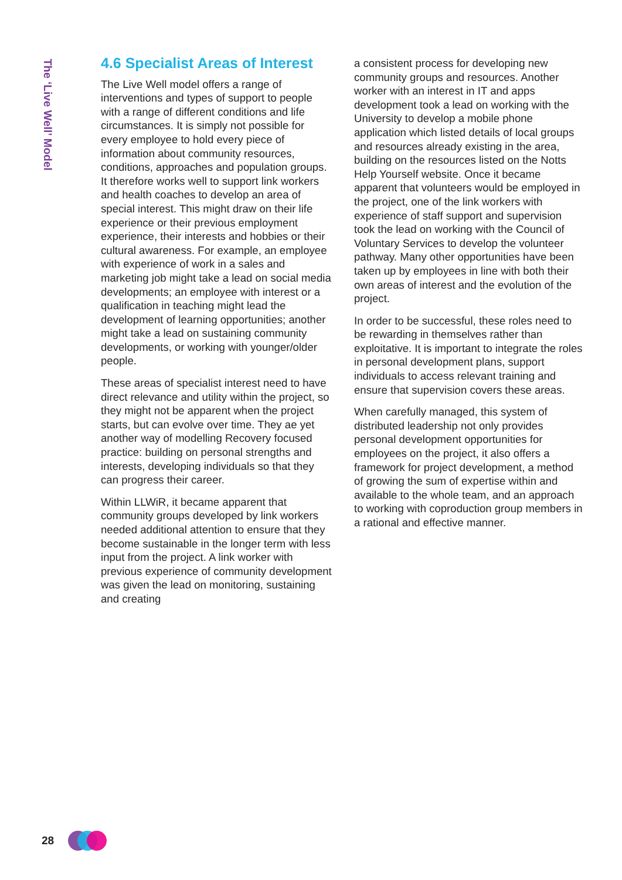The ‘Live Well’ Model
4.6 Specialist Areas of Interest
The Live Well model offers a range of interventions and types of support to people with a range of different conditions and life circumstances. It is simply not possible for every employee to hold every piece of information about community resources, conditions, approaches and population groups. It therefore works well to support link workers and health coaches to develop an area of special interest. This might draw on their life experience or their previous employment experience, their interests and hobbies or their cultural awareness. For example, an employee with experience of work in a sales and marketing job might take a lead on social media developments; an employee with interest or a qualification in teaching might lead the development of learning opportunities; another might take a lead on sustaining community developments, or working with younger/older people.
These areas of specialist interest need to have direct relevance and utility within the project, so they might not be apparent when the project starts, but can evolve over time. They ae yet another way of modelling Recovery focused practice: building on personal strengths and interests, developing individuals so that they can progress their career.
Within LLWiR, it became apparent that community groups developed by link workers needed additional attention to ensure that they become sustainable in the longer term with less input from the project. A link worker with previous experience of community development was given the lead on monitoring, sustaining and creating
a consistent process for developing new community groups and resources. Another worker with an interest in IT and apps development took a lead on working with the University to develop a mobile phone application which listed details of local groups and resources already existing in the area, building on the resources listed on the Notts Help Yourself website. Once it became apparent that volunteers would be employed in the project, one of the link workers with experience of staff support and supervision took the lead on working with the Council of Voluntary Services to develop the volunteer pathway. Many other opportunities have been taken up by employees in line with both their own areas of interest and the evolution of the project.
In order to be successful, these roles need to be rewarding in themselves rather than exploitative. It is important to integrate the roles in personal development plans, support individuals to access relevant training and ensure that supervision covers these areas.
When carefully managed, this system of distributed leadership not only provides personal development opportunities for employees on the project, it also offers a framework for project development, a method of growing the sum of expertise within and available to the whole team, and an approach to working with coproduction group members in a rational and effective manner.
28